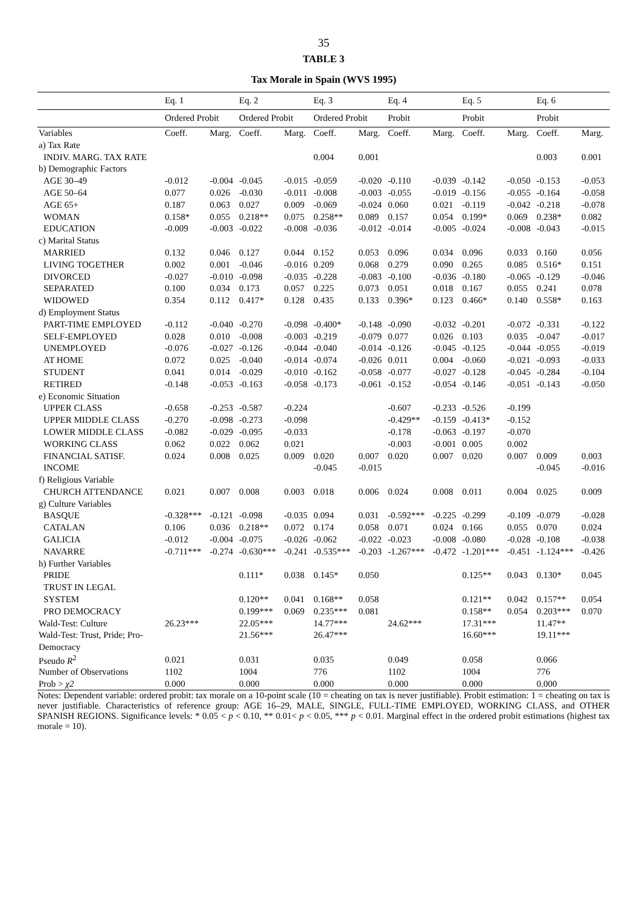35
TABLE 3
Tax Morale in Spain (WVS 1995)
| | Eq. 1 | | Eq. 2 | | Eq. 3 | | Eq. 4 | | Eq. 5 | | Eq. 6 | |
| | Ordered Probit | | Ordered Probit | | Ordered Probit | | Probit | | Probit | | Probit | |
| Variables | Coeff. | Marg. | Coeff. | Marg. | Coeff. | Marg. | Coeff. | Marg. | Coeff. | Marg. | Coeff. | Marg. |
| a) Tax Rate | | | | | | | | | | | | |
| INDIV. MARG. TAX RATE | | | | | 0.004 | 0.001 | | | | | 0.003 | 0.001 |
| b) Demographic Factors | | | | | | | | | | | | |
| AGE 30–49 | -0.012 | -0.004 | -0.045 | -0.015 | -0.059 | -0.020 | -0.110 | -0.039 | -0.142 | -0.050 | -0.153 | -0.053 |
| AGE 50–64 | 0.077 | 0.026 | -0.030 | -0.011 | -0.008 | -0.003 | -0.055 | -0.019 | -0.156 | -0.055 | -0.164 | -0.058 |
| AGE 65+ | 0.187 | 0.063 | 0.027 | 0.009 | -0.069 | -0.024 | 0.060 | 0.021 | -0.119 | -0.042 | -0.218 | -0.078 |
| WOMAN | 0.158* | 0.055 | 0.218** | 0.075 | 0.258** | 0.089 | 0.157 | 0.054 | 0.199* | 0.069 | 0.238* | 0.082 |
| EDUCATION | -0.009 | -0.003 | -0.022 | -0.008 | -0.036 | -0.012 | -0.014 | -0.005 | -0.024 | -0.008 | -0.043 | -0.015 |
| c) Marital Status | | | | | | | | | | | | |
| MARRIED | 0.132 | 0.046 | 0.127 | 0.044 | 0.152 | 0.053 | 0.096 | 0.034 | 0.096 | 0.033 | 0.160 | 0.056 |
| LIVING TOGETHER | 0.002 | 0.001 | -0.046 | -0.016 | 0.209 | 0.068 | 0.279 | 0.090 | 0.265 | 0.085 | 0.516* | 0.151 |
| DIVORCED | -0.027 | -0.010 | -0.098 | -0.035 | -0.228 | -0.083 | -0.100 | -0.036 | -0.180 | -0.065 | -0.129 | -0.046 |
| SEPARATED | 0.100 | 0.034 | 0.173 | 0.057 | 0.225 | 0.073 | 0.051 | 0.018 | 0.167 | 0.055 | 0.241 | 0.078 |
| WIDOWED | 0.354 | 0.112 | 0.417* | 0.128 | 0.435 | 0.133 | 0.396* | 0.123 | 0.466* | 0.140 | 0.558* | 0.163 |
| d) Employment Status | | | | | | | | | | | | |
| PART-TIME EMPLOYED | -0.112 | -0.040 | -0.270 | -0.098 | -0.400* | -0.148 | -0.090 | -0.032 | -0.201 | -0.072 | -0.331 | -0.122 |
| SELF-EMPLOYED | 0.028 | 0.010 | -0.008 | -0.003 | -0.219 | -0.079 | 0.077 | 0.026 | 0.103 | 0.035 | -0.047 | -0.017 |
| UNEMPLOYED | -0.076 | -0.027 | -0.126 | -0.044 | -0.040 | -0.014 | -0.126 | -0.045 | -0.125 | -0.044 | -0.055 | -0.019 |
| AT HOME | 0.072 | 0.025 | -0.040 | -0.014 | -0.074 | -0.026 | 0.011 | 0.004 | -0.060 | -0.021 | -0.093 | -0.033 |
| STUDENT | 0.041 | 0.014 | -0.029 | -0.010 | -0.162 | -0.058 | -0.077 | -0.027 | -0.128 | -0.045 | -0.284 | -0.104 |
| RETIRED | -0.148 | -0.053 | -0.163 | -0.058 | -0.173 | -0.061 | -0.152 | -0.054 | -0.146 | -0.051 | -0.143 | -0.050 |
| e) Economic Situation | | | | | | | | | | | | |
| UPPER CLASS | -0.658 | -0.253 | -0.587 | -0.224 | | | -0.607 | -0.233 | -0.526 | -0.199 | | |
| UPPER MIDDLE CLASS | -0.270 | -0.098 | -0.273 | -0.098 | | | -0.429** | -0.159 | -0.413* | -0.152 | | |
| LOWER MIDDLE CLASS | -0.082 | -0.029 | -0.095 | -0.033 | | | -0.178 | -0.063 | -0.197 | -0.070 | | |
| WORKING CLASS | 0.062 | 0.022 | 0.062 | 0.021 | | | -0.003 | -0.001 | 0.005 | 0.002 | | |
| FINANCIAL SATISF. | 0.024 | 0.008 | 0.025 | 0.009 | 0.020 | 0.007 | 0.020 | 0.007 | 0.020 | 0.007 | 0.009 | 0.003 |
| INCOME | | | | | -0.045 | -0.015 | | | | | -0.045 | -0.016 |
| f) Religious Variable | | | | | | | | | | | | |
| CHURCH ATTENDANCE | 0.021 | 0.007 | 0.008 | 0.003 | 0.018 | 0.006 | 0.024 | 0.008 | 0.011 | 0.004 | 0.025 | 0.009 |
| g) Culture Variables | | | | | | | | | | | | |
| BASQUE | -0.328*** | -0.121 | -0.098 | -0.035 | 0.094 | 0.031 | -0.592*** | -0.225 | -0.299 | -0.109 | -0.079 | -0.028 |
| CATALAN | 0.106 | 0.036 | 0.218** | 0.072 | 0.174 | 0.058 | 0.071 | 0.024 | 0.166 | 0.055 | 0.070 | 0.024 |
| GALICIA | -0.012 | -0.004 | -0.075 | -0.026 | -0.062 | -0.022 | -0.023 | -0.008 | -0.080 | -0.028 | -0.108 | -0.038 |
| NAVARRE | -0.711*** | -0.274 | -0.630*** | -0.241 | -0.535*** | -0.203 | -1.267*** | -0.472 | -1.201*** | -0.451 | -1.124*** | -0.426 |
| h) Further Variables | | | | | | | | | | | | |
| PRIDE | | | 0.111* | 0.038 | 0.145* | 0.050 | | | 0.125** | 0.043 | 0.130* | 0.045 |
| TRUST IN LEGAL | | | | | | | | | | | | |
| SYSTEM | | | 0.120** | 0.041 | 0.168** | 0.058 | | | 0.121** | 0.042 | 0.157** | 0.054 |
| PRO DEMOCRACY | | | 0.199*** | 0.069 | 0.235*** | 0.081 | | | 0.158** | 0.054 | 0.203*** | 0.070 |
| Wald-Test: Culture | 26.23*** | | 22.05*** | | 14.77*** | | 24.62*** | | 17.31*** | | 11.47** | |
| Wald-Test: Trust, Pride; Pro- | | | 21.56*** | | 26.47*** | | | | 16.60*** | | 19.11*** | |
| Democracy | | | | | | | | | | | | |
| Pseudo R<sup>2</sup> | 0.021 | | 0.031 | | 0.035 | | 0.049 | | 0.058 | | 0.066 | |
| Number of Observations | 1102 | | 1004 | | 776 | | 1102 | | 1004 | | 776 | |
| Prob > χ2 | 0.000 | | 0.000 | | 0.000 | | 0.000 | | 0.000 | | 0.000 | |
Notes: Dependent variable: ordered probit: tax morale on a 10-point scale (10 = cheating on tax is never justifiable). Probit estimation: 1 = cheating on tax is never justifiable. Characteristics of reference group: AGE 16–29, MALE, SINGLE, FULL-TIME EMPLOYED, WORKING CLASS, and OTHER SPANISH REGIONS. Significance levels: * 0.05 < p < 0.10, ** 0.01< p < 0.05, *** p < 0.01. Marginal effect in the ordered probit estimations (highest tax morale = 10).